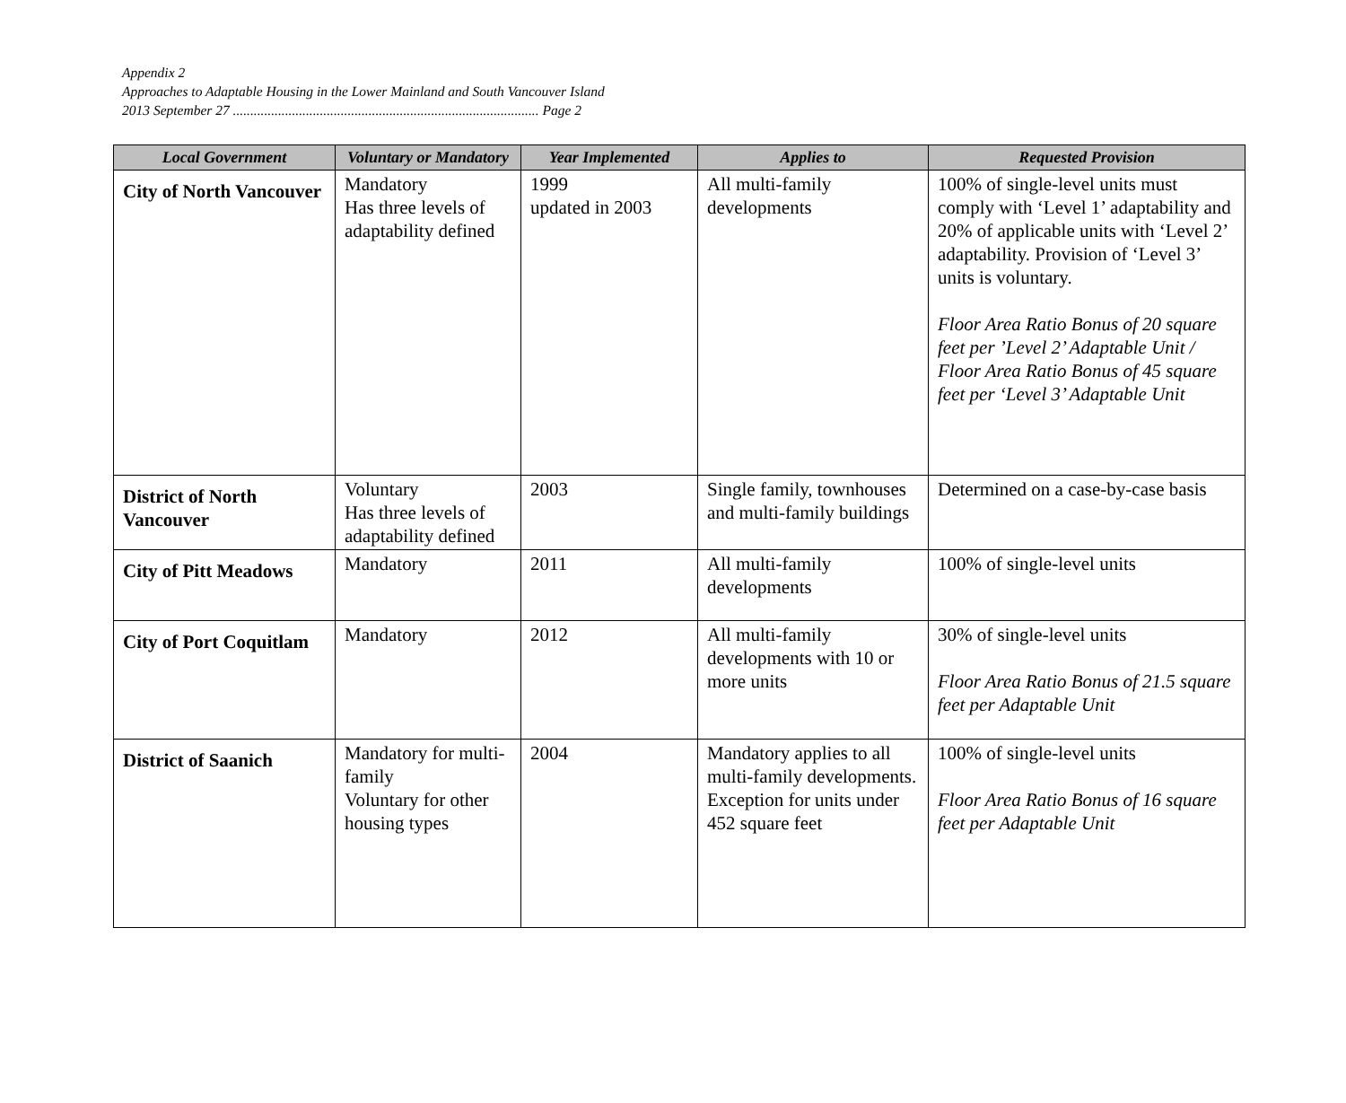Appendix 2
Approaches to Adaptable Housing in the Lower Mainland and South Vancouver Island
2013 September 27 ........................................................................................ Page 2
| Local Government | Voluntary or Mandatory | Year Implemented | Applies to | Requested Provision |
| --- | --- | --- | --- | --- |
| City of North Vancouver | Mandatory Has three levels of adaptability defined | 1999 updated in 2003 | All multi-family developments | 100% of single-level units must comply with ‘Level 1’ adaptability and 20% of applicable units with ‘Level 2’ adaptability. Provision of ‘Level 3’ units is voluntary. Floor Area Ratio Bonus of 20 square feet per ’Level 2’ Adaptable Unit / Floor Area Ratio Bonus of 45 square feet per ‘Level 3’ Adaptable Unit |
| District of North Vancouver | Voluntary Has three levels of adaptability defined | 2003 | Single family, townhouses and multi-family buildings | Determined on a case-by-case basis |
| City of Pitt Meadows | Mandatory | 2011 | All multi-family developments | 100% of single-level units |
| City of Port Coquitlam | Mandatory | 2012 | All multi-family developments with 10 or more units | 30% of single-level units Floor Area Ratio Bonus of 21.5 square feet per Adaptable Unit |
| District of Saanich | Mandatory for multi-family Voluntary for other housing types | 2004 | Mandatory applies to all multi-family developments. Exception for units under 452 square feet | 100% of single-level units Floor Area Ratio Bonus of 16 square feet per Adaptable Unit |